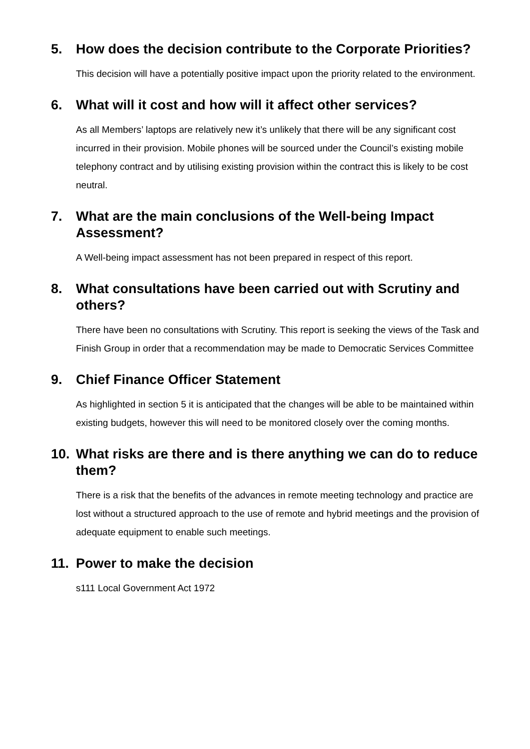5. How does the decision contribute to the Corporate Priorities?
This decision will have a potentially positive impact upon the priority related to the environment.
6. What will it cost and how will it affect other services?
As all Members’ laptops are relatively new it’s unlikely that there will be any significant cost incurred in their provision. Mobile phones will be sourced under the Council’s existing mobile telephony contract and by utilising existing provision within the contract this is likely to be cost neutral.
7. What are the main conclusions of the Well-being Impact Assessment?
A Well-being impact assessment has not been prepared in respect of this report.
8. What consultations have been carried out with Scrutiny and others?
There have been no consultations with Scrutiny. This report is seeking the views of the Task and Finish Group in order that a recommendation may be made to Democratic Services Committee
9. Chief Finance Officer Statement
As highlighted in section 5 it is anticipated that the changes will be able to be maintained within existing budgets, however this will need to be monitored closely over the coming months.
10. What risks are there and is there anything we can do to reduce them?
There is a risk that the benefits of the advances in remote meeting technology and practice are lost without a structured approach to the use of remote and hybrid meetings and the provision of adequate equipment to enable such meetings.
11. Power to make the decision
s111 Local Government Act 1972